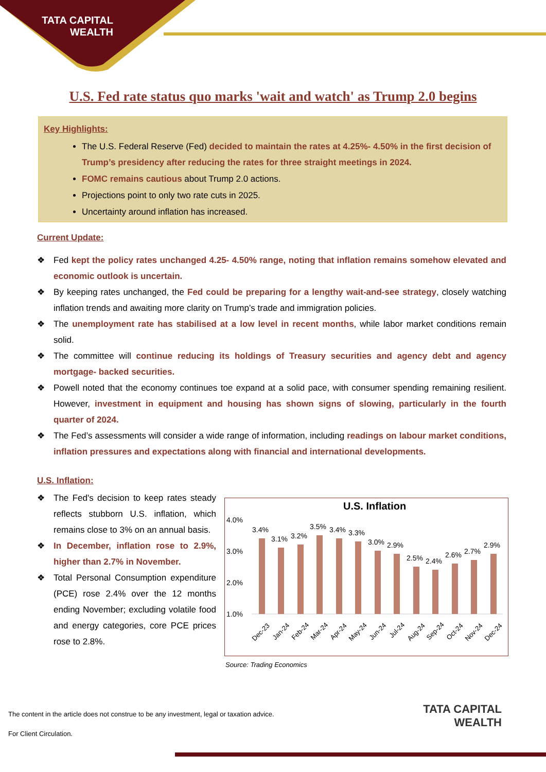TATA CAPITAL
WEALTH
U.S. Fed rate status quo marks 'wait and watch' as Trump 2.0 begins
Key Highlights:
The U.S. Federal Reserve (Fed) decided to maintain the rates at 4.25%- 4.50% in the first decision of Trump’s presidency after reducing the rates for three straight meetings in 2024.
FOMC remains cautious about Trump 2.0 actions.
Projections point to only two rate cuts in 2025.
Uncertainty around inflation has increased.
Current Update:
❖ Fed kept the policy rates unchanged 4.25- 4.50% range, noting that inflation remains somehow elevated and economic outlook is uncertain.
❖ By keeping rates unchanged, the Fed could be preparing for a lengthy wait-and-see strategy, closely watching inflation trends and awaiting more clarity on Trump’s trade and immigration policies.
❖ The unemployment rate has stabilised at a low level in recent months, while labor market conditions remain solid.
❖ The committee will continue reducing its holdings of Treasury securities and agency debt and agency mortgage- backed securities.
❖ Powell noted that the economy continues toe expand at a solid pace, with consumer spending remaining resilient. However, investment in equipment and housing has shown signs of slowing, particularly in the fourth quarter of 2024.
❖ The Fed’s assessments will consider a wide range of information, including readings on labour market conditions, inflation pressures and expectations along with financial and international developments.
U.S. Inflation:
❖ The Fed's decision to keep rates steady reflects stubborn U.S. inflation, which remains close to 3% on an annual basis.
❖ In December, inflation rose to 2.9%, higher than 2.7% in November.
❖ Total Personal Consumption expenditure (PCE) rose 2.4% over the 12 months ending November; excluding volatile food and energy categories, core PCE prices rose to 2.8%.
U.S. Inflation
4.0%
3.0%
2.0%
1.0%
3.4%
3.1%
3.2%
3.5%
3.4%
3.3%
3.0%
2.9%
2.5%
2.4%
2.6%
2.7%
2.9%
Dec-23
Jan-24
Feb-24
Mar-24
Apr-24
May-24
Jun-24
Jul-24
Aug-24
Sep-24
Oct-24
Nov-24
Dec-24
Source: Trading Economics
The content in the article does not construe to be any investment, legal or taxation advice.
For Client Circulation.
TATA CAPITAL
WEALTH